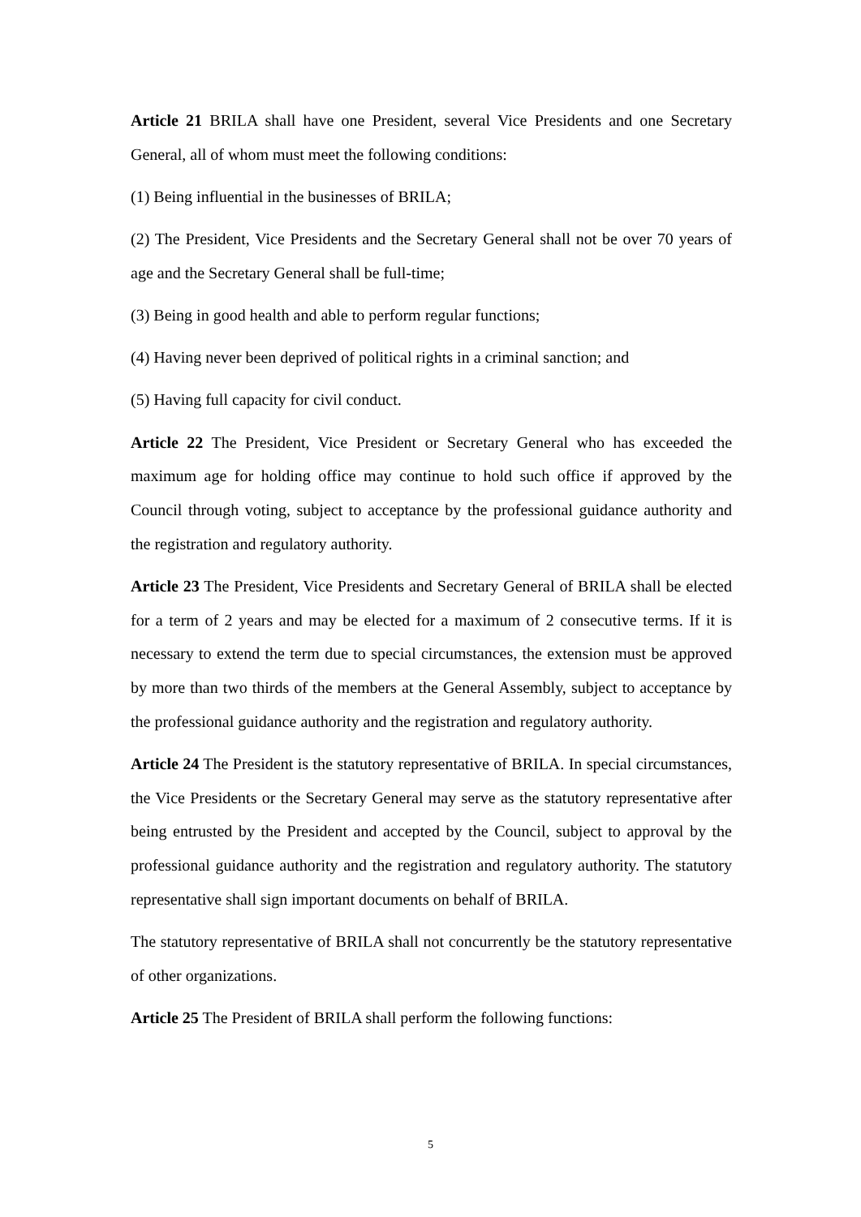Article 21 BRILA shall have one President, several Vice Presidents and one Secretary General, all of whom must meet the following conditions:
(1) Being influential in the businesses of BRILA;
(2) The President, Vice Presidents and the Secretary General shall not be over 70 years of age and the Secretary General shall be full-time;
(3) Being in good health and able to perform regular functions;
(4) Having never been deprived of political rights in a criminal sanction; and
(5) Having full capacity for civil conduct.
Article 22 The President, Vice President or Secretary General who has exceeded the maximum age for holding office may continue to hold such office if approved by the Council through voting, subject to acceptance by the professional guidance authority and the registration and regulatory authority.
Article 23 The President, Vice Presidents and Secretary General of BRILA shall be elected for a term of 2 years and may be elected for a maximum of 2 consecutive terms. If it is necessary to extend the term due to special circumstances, the extension must be approved by more than two thirds of the members at the General Assembly, subject to acceptance by the professional guidance authority and the registration and regulatory authority.
Article 24 The President is the statutory representative of BRILA. In special circumstances, the Vice Presidents or the Secretary General may serve as the statutory representative after being entrusted by the President and accepted by the Council, subject to approval by the professional guidance authority and the registration and regulatory authority. The statutory representative shall sign important documents on behalf of BRILA.
The statutory representative of BRILA shall not concurrently be the statutory representative of other organizations.
Article 25 The President of BRILA shall perform the following functions:
5